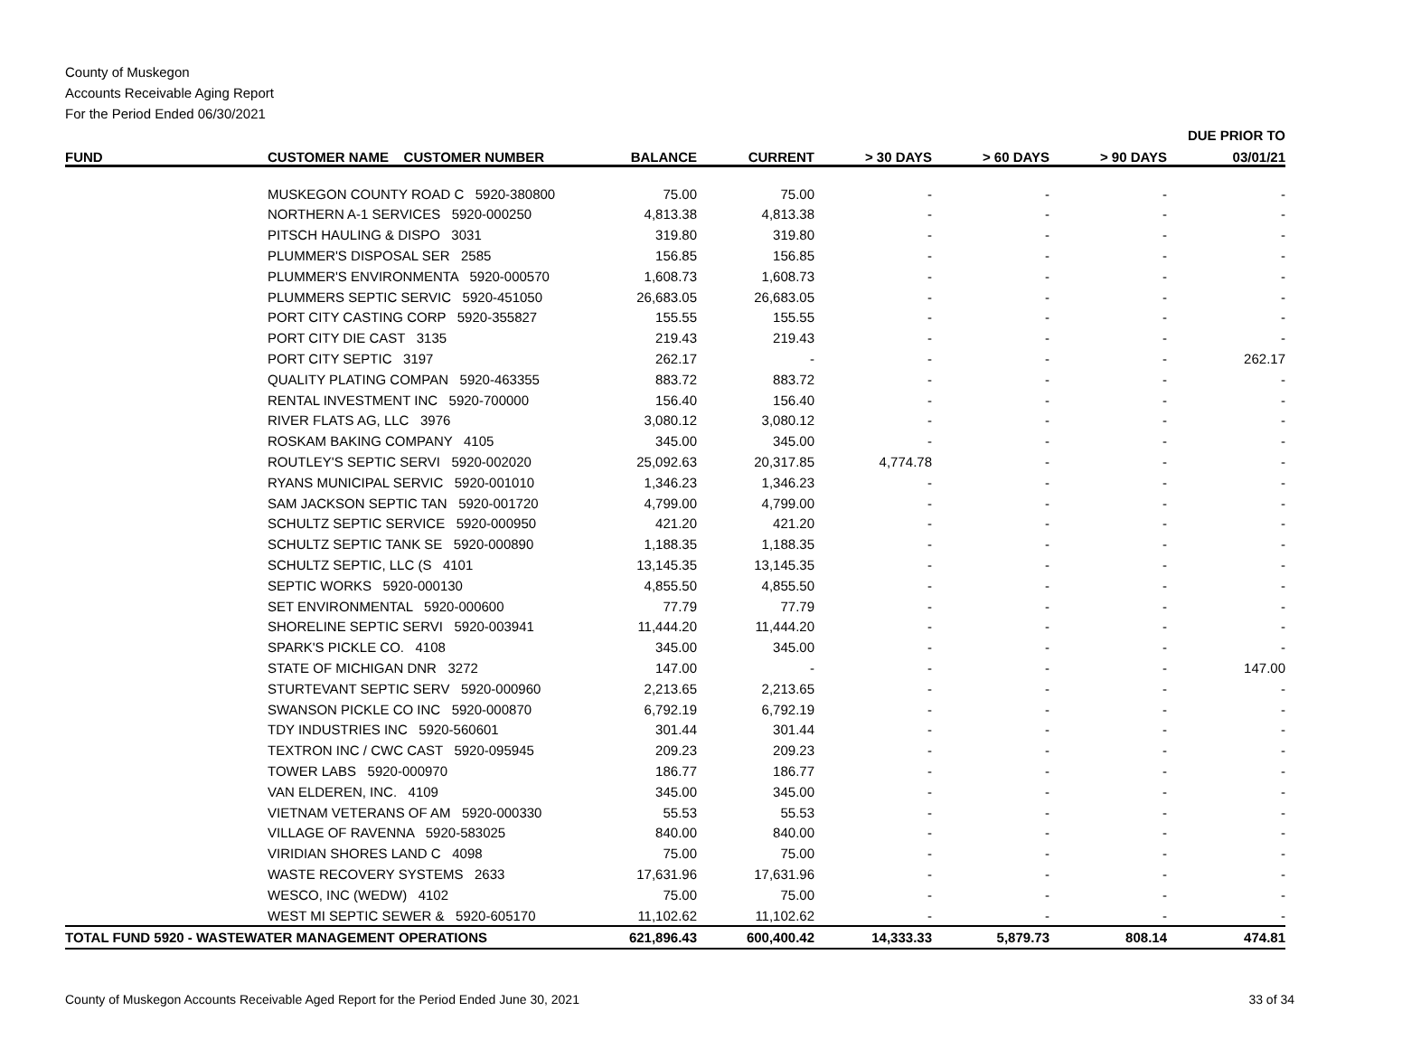County of Muskegon
Accounts Receivable Aging Report
For the Period Ended 06/30/2021
| | | | | | | | DUE PRIOR TO |
| --- | --- | --- | --- | --- | --- | --- | --- |
| FUND | CUSTOMER NAME CUSTOMER NUMBER | BALANCE | CURRENT | > 30 DAYS | > 60 DAYS | > 90 DAYS | 03/01/21 |
| | MUSKEGON COUNTY ROAD C 5920-380800 | 75.00 | 75.00 | - | - | - | - |
| | NORTHERN A-1 SERVICES 5920-000250 | 4,813.38 | 4,813.38 | - | - | - | - |
| | PITSCH HAULING & DISPO 3031 | 319.80 | 319.80 | - | - | - | - |
| | PLUMMER'S DISPOSAL SER 2585 | 156.85 | 156.85 | - | - | - | - |
| | PLUMMER'S ENVIRONMENTA 5920-000570 | 1,608.73 | 1,608.73 | - | - | - | - |
| | PLUMMERS SEPTIC SERVIC 5920-451050 | 26,683.05 | 26,683.05 | - | - | - | - |
| | PORT CITY CASTING CORP 5920-355827 | 155.55 | 155.55 | - | - | - | - |
| | PORT CITY DIE CAST 3135 | 219.43 | 219.43 | - | - | - | - |
| | PORT CITY SEPTIC 3197 | 262.17 | - | - | - | - | 262.17 |
| | QUALITY PLATING COMPAN 5920-463355 | 883.72 | 883.72 | - | - | - | - |
| | RENTAL INVESTMENT INC 5920-700000 | 156.40 | 156.40 | - | - | - | - |
| | RIVER FLATS AG, LLC 3976 | 3,080.12 | 3,080.12 | - | - | - | - |
| | ROSKAM BAKING COMPANY 4105 | 345.00 | 345.00 | - | - | - | - |
| | ROUTLEY'S SEPTIC SERVI 5920-002020 | 25,092.63 | 20,317.85 | 4,774.78 | - | - | - |
| | RYANS MUNICIPAL SERVIC 5920-001010 | 1,346.23 | 1,346.23 | - | - | - | - |
| | SAM JACKSON SEPTIC TAN 5920-001720 | 4,799.00 | 4,799.00 | - | - | - | - |
| | SCHULTZ SEPTIC SERVICE 5920-000950 | 421.20 | 421.20 | - | - | - | - |
| | SCHULTZ SEPTIC TANK SE 5920-000890 | 1,188.35 | 1,188.35 | - | - | - | - |
| | SCHULTZ SEPTIC, LLC (S 4101 | 13,145.35 | 13,145.35 | - | - | - | - |
| | SEPTIC WORKS 5920-000130 | 4,855.50 | 4,855.50 | - | - | - | - |
| | SET ENVIRONMENTAL 5920-000600 | 77.79 | 77.79 | - | - | - | - |
| | SHORELINE SEPTIC SERVI 5920-003941 | 11,444.20 | 11,444.20 | - | - | - | - |
| | SPARK'S PICKLE CO. 4108 | 345.00 | 345.00 | - | - | - | - |
| | STATE OF MICHIGAN DNR 3272 | 147.00 | - | - | - | - | 147.00 |
| | STURTEVANT SEPTIC SERV 5920-000960 | 2,213.65 | 2,213.65 | - | - | - | - |
| | SWANSON PICKLE CO INC 5920-000870 | 6,792.19 | 6,792.19 | - | - | - | - |
| | TDY INDUSTRIES INC 5920-560601 | 301.44 | 301.44 | - | - | - | - |
| | TEXTRON INC / CWC CAST 5920-095945 | 209.23 | 209.23 | - | - | - | - |
| | TOWER LABS 5920-000970 | 186.77 | 186.77 | - | - | - | - |
| | VAN ELDEREN, INC. 4109 | 345.00 | 345.00 | - | - | - | - |
| | VIETNAM VETERANS OF AM 5920-000330 | 55.53 | 55.53 | - | - | - | - |
| | VILLAGE OF RAVENNA 5920-583025 | 840.00 | 840.00 | - | - | - | - |
| | VIRIDIAN SHORES LAND C 4098 | 75.00 | 75.00 | - | - | - | - |
| | WASTE RECOVERY SYSTEMS 2633 | 17,631.96 | 17,631.96 | - | - | - | - |
| | WESCO, INC (WEDW) 4102 | 75.00 | 75.00 | - | - | - | - |
| | WEST MI SEPTIC SEWER & 5920-605170 | 11,102.62 | 11,102.62 | - | - | - | - |
| TOTAL FUND 5920 - WASTEWATER MANAGEMENT OPERATIONS | | 621,896.43 | 600,400.42 | 14,333.33 | 5,879.73 | 808.14 | 474.81 |
County of Muskegon Accounts Receivable Aged Report for the Period Ended June 30, 2021 33 of 34